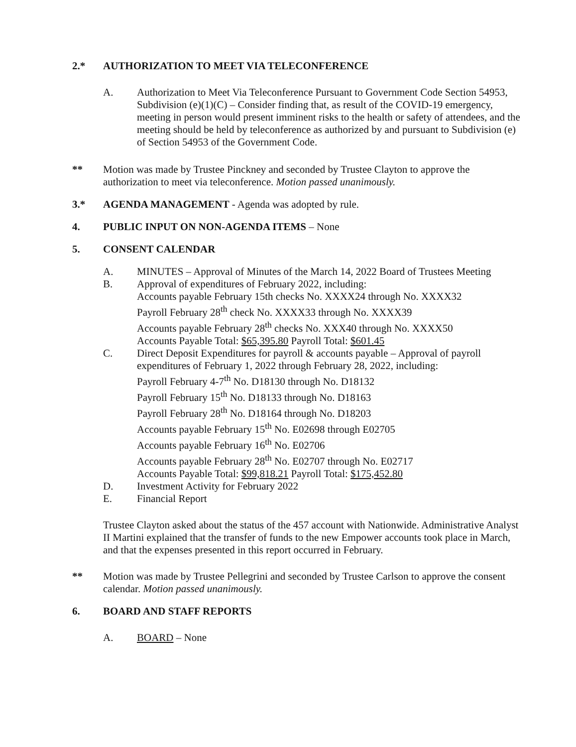2.* AUTHORIZATION TO MEET VIA TELECONFERENCE
A. Authorization to Meet Via Teleconference Pursuant to Government Code Section 54953, Subdivision (e)(1)(C) – Consider finding that, as result of the COVID-19 emergency, meeting in person would present imminent risks to the health or safety of attendees, and the meeting should be held by teleconference as authorized by and pursuant to Subdivision (e) of Section 54953 of the Government Code.
** Motion was made by Trustee Pinckney and seconded by Trustee Clayton to approve the authorization to meet via teleconference. Motion passed unanimously.
3.* AGENDA MANAGEMENT - Agenda was adopted by rule.
4. PUBLIC INPUT ON NON-AGENDA ITEMS – None
5. CONSENT CALENDAR
A. MINUTES – Approval of Minutes of the March 14, 2022 Board of Trustees Meeting
B. Approval of expenditures of February 2022, including:
Accounts payable February 15th checks No. XXXX24 through No. XXXX32
Payroll February 28<sup>th</sup> check No. XXXX33 through No. XXXX39
Accounts payable February 28<sup>th</sup> checks No. XXX40 through No. XXXX50
Accounts Payable Total: $65,395.80 Payroll Total: $601.45
C. Direct Deposit Expenditures for payroll & accounts payable – Approval of payroll expenditures of February 1, 2022 through February 28, 2022, including:
Payroll February 4-7<sup>th</sup> No. D18130 through No. D18132
Payroll February 15<sup>th</sup> No. D18133 through No. D18163
Payroll February 28<sup>th</sup> No. D18164 through No. D18203
Accounts payable February 15<sup>th</sup> No. E02698 through E02705
Accounts payable February 16<sup>th</sup> No. E02706
Accounts payable February 28<sup>th</sup> No. E02707 through No. E02717
Accounts Payable Total: $99,818.21 Payroll Total: $175,452.80
D. Investment Activity for February 2022
E. Financial Report
Trustee Clayton asked about the status of the 457 account with Nationwide. Administrative Analyst II Martini explained that the transfer of funds to the new Empower accounts took place in March, and that the expenses presented in this report occurred in February.
** Motion was made by Trustee Pellegrini and seconded by Trustee Carlson to approve the consent calendar. Motion passed unanimously.
6. BOARD AND STAFF REPORTS
A. BOARD – None